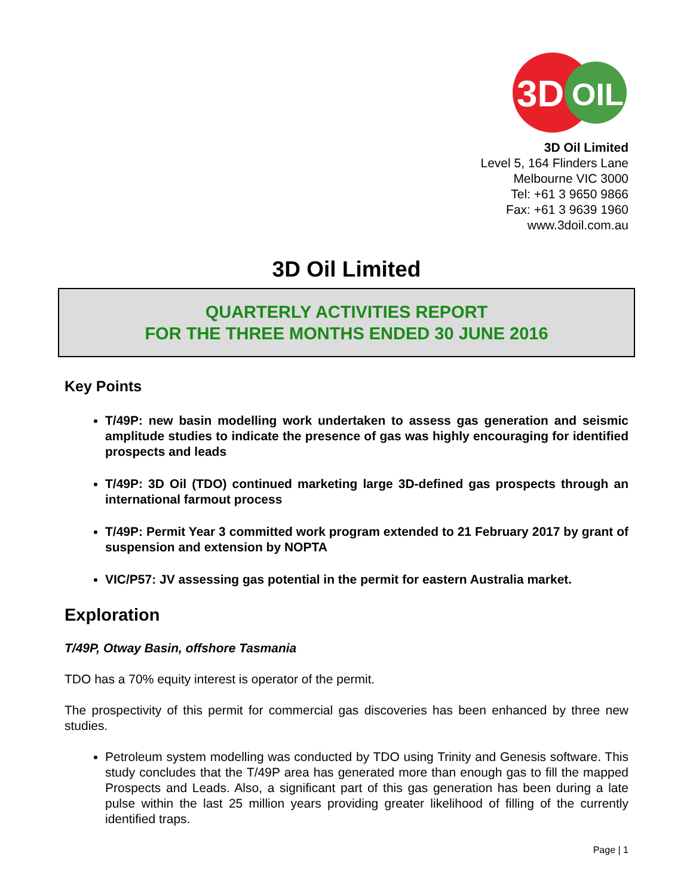3D
OIL
3D Oil Limited
Level 5, 164 Flinders Lane
Melbourne VIC 3000
Tel: +61 3 9650 9866
Fax: +61 3 9639 1960
www.3doil.com.au
3D Oil Limited
QUARTERLY ACTIVITIES REPORT
FOR THE THREE MONTHS ENDED 30 JUNE 2016
Key Points
T/49P: new basin modelling work undertaken to assess gas generation and seismic amplitude studies to indicate the presence of gas was highly encouraging for identified prospects and leads
T/49P: 3D Oil (TDO) continued marketing large 3D-defined gas prospects through an international farmout process
T/49P: Permit Year 3 committed work program extended to 21 February 2017 by grant of suspension and extension by NOPTA
VIC/P57: JV assessing gas potential in the permit for eastern Australia market.
Exploration
T/49P, Otway Basin, offshore Tasmania
TDO has a 70% equity interest is operator of the permit.
The prospectivity of this permit for commercial gas discoveries has been enhanced by three new studies.
Petroleum system modelling was conducted by TDO using Trinity and Genesis software. This study concludes that the T/49P area has generated more than enough gas to fill the mapped Prospects and Leads. Also, a significant part of this gas generation has been during a late pulse within the last 25 million years providing greater likelihood of filling of the currently identified traps.
Page | 1